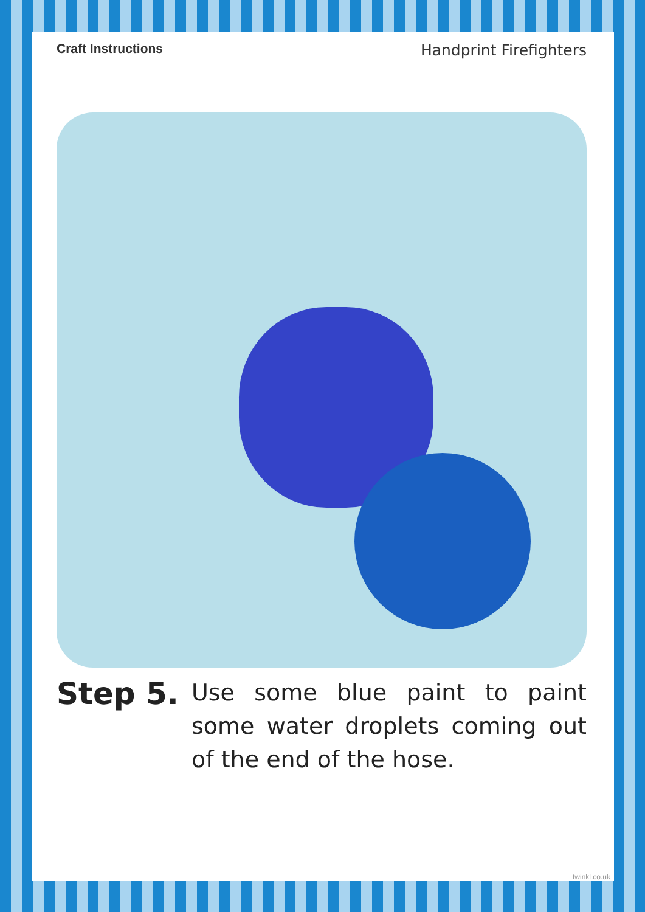Craft Instructions Handprint Firefighters
Step 5.
Use some blue paint to paint some water droplets coming out of the end of the hose.
twinkl.co.uk